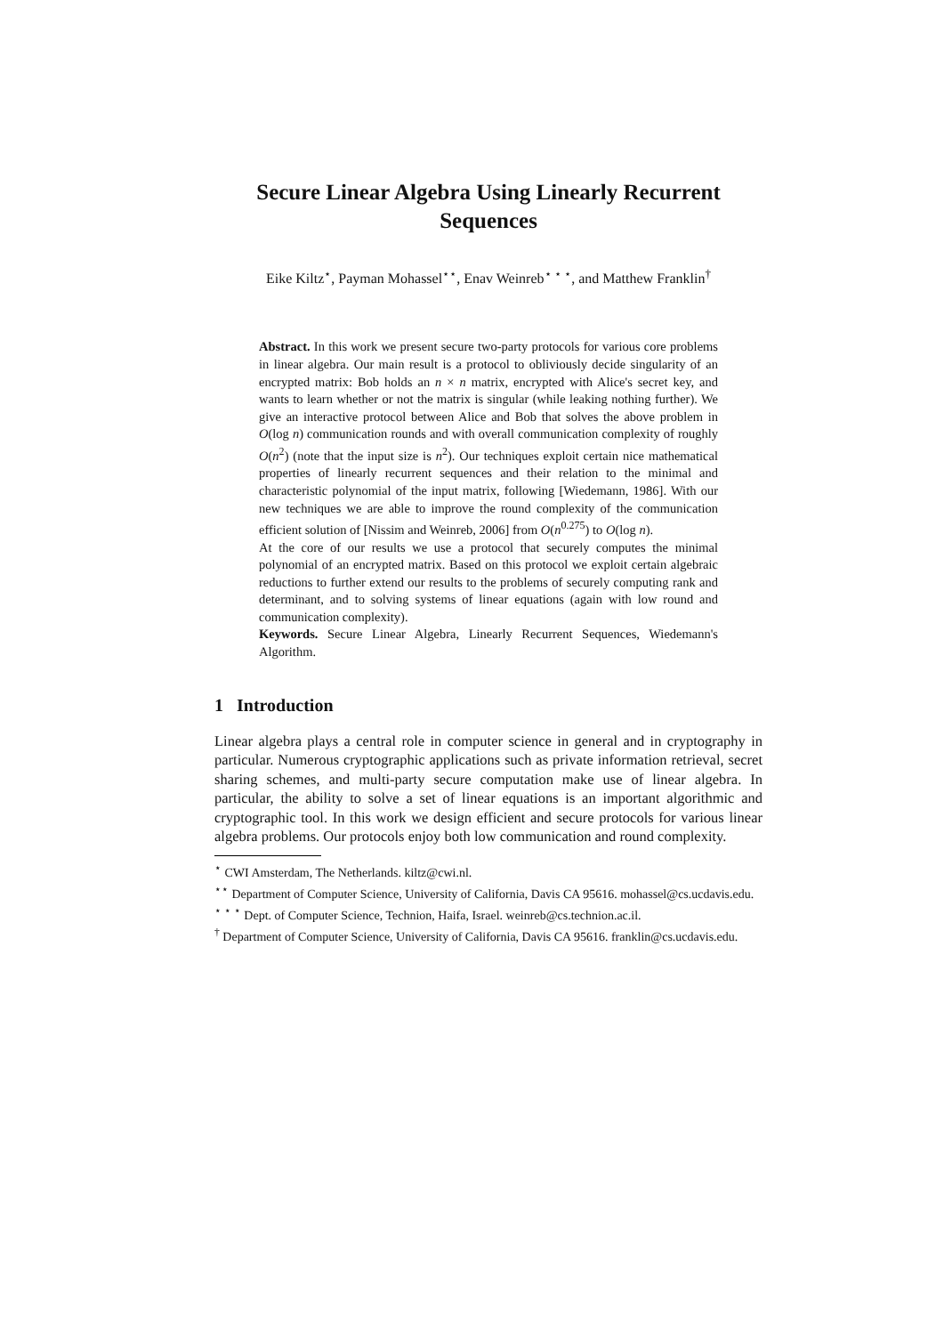Secure Linear Algebra Using Linearly Recurrent Sequences
Eike Kiltz<sup>⋆</sup>, Payman Mohassel<sup>⋆⋆</sup>, Enav Weinreb<sup>⋆ ⋆ ⋆</sup>, and Matthew Franklin<sup>†</sup>
Abstract. In this work we present secure two-party protocols for various core problems in linear algebra. Our main result is a protocol to obliviously decide singularity of an encrypted matrix: Bob holds an n × n matrix, encrypted with Alice's secret key, and wants to learn whether or not the matrix is singular (while leaking nothing further). We give an interactive protocol between Alice and Bob that solves the above problem in O(log n) communication rounds and with overall communication complexity of roughly O(n<sup>2</sup>) (note that the input size is n<sup>2</sup>). Our techniques exploit certain nice mathematical properties of linearly recurrent sequences and their relation to the minimal and characteristic polynomial of the input matrix, following [Wiedemann, 1986]. With our new techniques we are able to improve the round complexity of the communication efficient solution of [Nissim and Weinreb, 2006] from O(n<sup>0.275</sup>) to O(log n).
At the core of our results we use a protocol that securely computes the minimal polynomial of an encrypted matrix. Based on this protocol we exploit certain algebraic reductions to further extend our results to the problems of securely computing rank and determinant, and to solving systems of linear equations (again with low round and communication complexity).
Keywords. Secure Linear Algebra, Linearly Recurrent Sequences, Wiedemann's Algorithm.
1 Introduction
Linear algebra plays a central role in computer science in general and in cryptography in particular. Numerous cryptographic applications such as private information retrieval, secret sharing schemes, and multi-party secure computation make use of linear algebra. In particular, the ability to solve a set of linear equations is an important algorithmic and cryptographic tool. In this work we design efficient and secure protocols for various linear algebra problems. Our protocols enjoy both low communication and round complexity.
<sup>⋆</sup> CWI Amsterdam, The Netherlands. kiltz@cwi.nl.
<sup>⋆⋆</sup> Department of Computer Science, University of California, Davis CA 95616. mohassel@cs.ucdavis.edu.
<sup>⋆ ⋆ ⋆</sup> Dept. of Computer Science, Technion, Haifa, Israel. weinreb@cs.technion.ac.il.
<sup>†</sup> Department of Computer Science, University of California, Davis CA 95616. franklin@cs.ucdavis.edu.